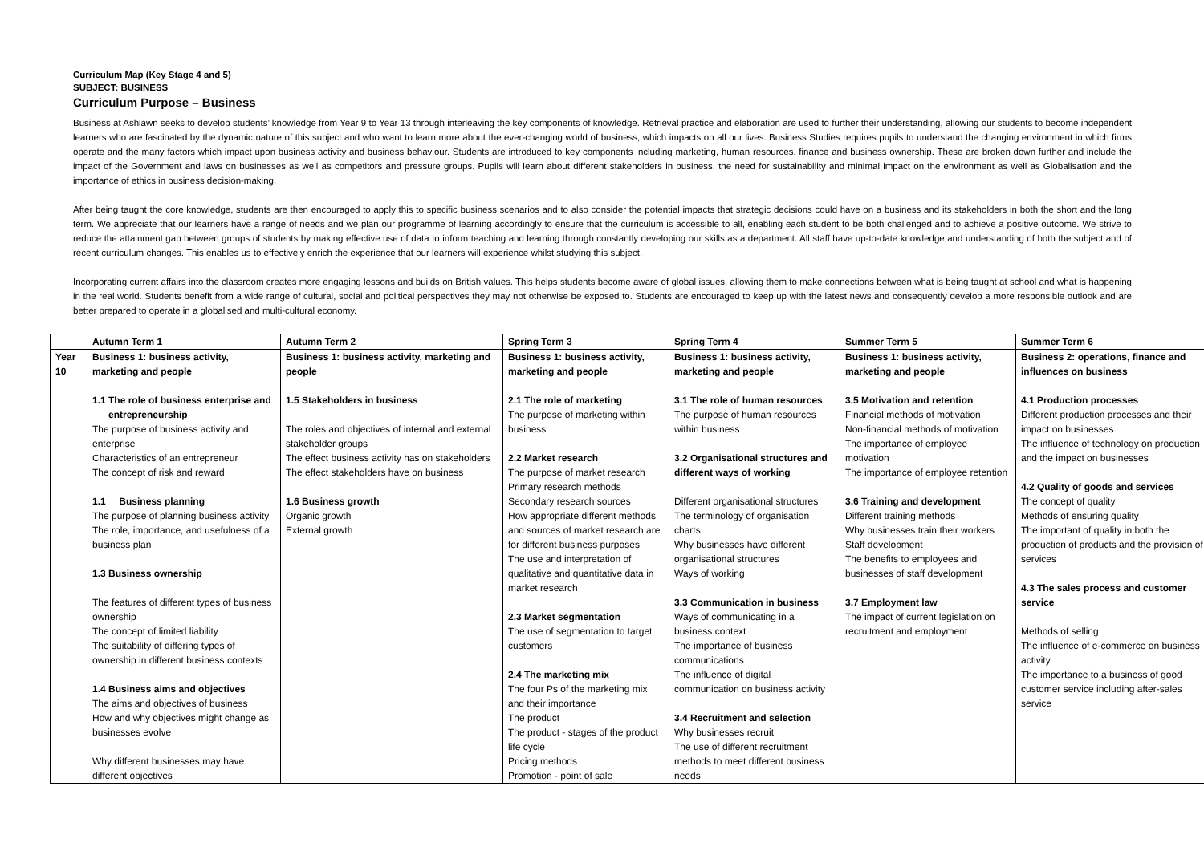Curriculum Map (Key Stage 4 and 5)
SUBJECT: BUSINESS
Curriculum Purpose – Business
Business at Ashlawn seeks to develop students’ knowledge from Year 9 to Year 13 through interleaving the key components of knowledge. Retrieval practice and elaboration are used to further their understanding, allowing our students to become independent learners who are fascinated by the dynamic nature of this subject and who want to learn more about the ever-changing world of business, which impacts on all our lives. Business Studies requires pupils to understand the changing environment in which firms operate and the many factors which impact upon business activity and business behaviour. Students are introduced to key components including marketing, human resources, finance and business ownership. These are broken down further and include the impact of the Government and laws on businesses as well as competitors and pressure groups. Pupils will learn about different stakeholders in business, the need for sustainability and minimal impact on the environment as well as Globalisation and the importance of ethics in business decision-making.
After being taught the core knowledge, students are then encouraged to apply this to specific business scenarios and to also consider the potential impacts that strategic decisions could have on a business and its stakeholders in both the short and the long term. We appreciate that our learners have a range of needs and we plan our programme of learning accordingly to ensure that the curriculum is accessible to all, enabling each student to be both challenged and to achieve a positive outcome. We strive to reduce the attainment gap between groups of students by making effective use of data to inform teaching and learning through constantly developing our skills as a department. All staff have up-to-date knowledge and understanding of both the subject and of recent curriculum changes. This enables us to effectively enrich the experience that our learners will experience whilst studying this subject.
Incorporating current affairs into the classroom creates more engaging lessons and builds on British values. This helps students become aware of global issues, allowing them to make connections between what is being taught at school and what is happening in the real world. Students benefit from a wide range of cultural, social and political perspectives they may not otherwise be exposed to. Students are encouraged to keep up with the latest news and consequently develop a more responsible outlook and are better prepared to operate in a globalised and multi-cultural economy.
| | Autumn Term 1 | Autumn Term 2 | Spring Term 3 | Spring Term 4 | Summer Term 5 | Summer Term 6 |
| --- | --- | --- | --- | --- | --- | --- |
| Year 10 | Business 1: business activity, marketing and people 1.1 The role of business enterprise and entrepreneurship The purpose of business activity and enterprise Characteristics of an entrepreneur The concept of risk and reward 1.1 Business planning The purpose of planning business activity The role, importance, and usefulness of a business plan 1.3 Business ownership The features of different types of business ownership The concept of limited liability The suitability of differing types of ownership in different business contexts 1.4 Business aims and objectives The aims and objectives of business How and why objectives might change as businesses evolve Why different businesses may have different objectives | Business 1: business activity, marketing and people 1.5 Stakeholders in business The roles and objectives of internal and external stakeholder groups The effect business activity has on stakeholders The effect stakeholders have on business 1.6 Business growth Organic growth External growth | Business 1: business activity, marketing and people 2.1 The role of marketing The purpose of marketing within business 2.2 Market research The purpose of market research Primary research methods Secondary research sources How appropriate different methods and sources of market research are for different business purposes The use and interpretation of qualitative and quantitative data in market research 2.3 Market segmentation The use of segmentation to target customers 2.4 The marketing mix The four Ps of the marketing mix and their importance The product The product - stages of the product life cycle Pricing methods Promotion - point of sale | Business 1: business activity, marketing and people 3.1 The role of human resources The purpose of human resources within business 3.2 Organisational structures and different ways of working Different organisational structures The terminology of organisation charts Why businesses have different organisational structures Ways of working 3.3 Communication in business Ways of communicating in a business context The importance of business communications The influence of digital communication on business activity 3.4 Recruitment and selection Why businesses recruit The use of different recruitment methods to meet different business needs | Business 1: business activity, marketing and people 3.5 Motivation and retention Financial methods of motivation Non-financial methods of motivation The importance of employee motivation The importance of employee retention 3.6 Training and development Different training methods Why businesses train their workers Staff development The benefits to employees and businesses of staff development 3.7 Employment law The impact of current legislation on recruitment and employment | Business 2: operations, finance and influences on business 4.1 Production processes Different production processes and their impact on businesses The influence of technology on production and the impact on businesses 4.2 Quality of goods and services The concept of quality Methods of ensuring quality The important of quality in both the production of products and the provision of services 4.3 The sales process and customer service Methods of selling The influence of e-commerce on business activity The importance to a business of good customer service including after-sales service |